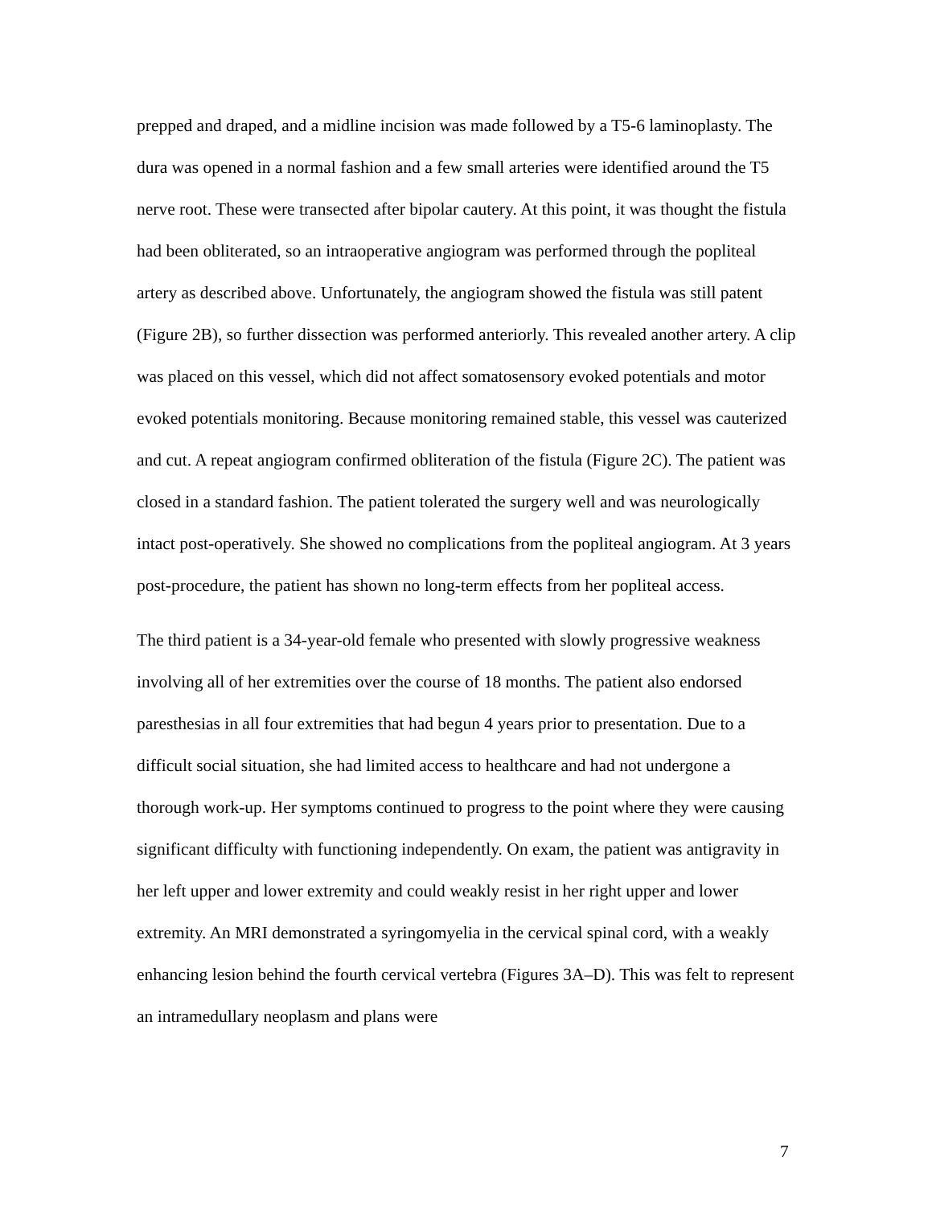prepped and draped, and a midline incision was made followed by a T5-6 laminoplasty. The dura was opened in a normal fashion and a few small arteries were identified around the T5 nerve root. These were transected after bipolar cautery. At this point, it was thought the fistula had been obliterated, so an intraoperative angiogram was performed through the popliteal artery as described above. Unfortunately, the angiogram showed the fistula was still patent (Figure 2B), so further dissection was performed anteriorly. This revealed another artery. A clip was placed on this vessel, which did not affect somatosensory evoked potentials and motor evoked potentials monitoring. Because monitoring remained stable, this vessel was cauterized and cut. A repeat angiogram confirmed obliteration of the fistula (Figure 2C). The patient was closed in a standard fashion. The patient tolerated the surgery well and was neurologically intact post-operatively. She showed no complications from the popliteal angiogram. At 3 years post-procedure, the patient has shown no long-term effects from her popliteal access.
The third patient is a 34-year-old female who presented with slowly progressive weakness involving all of her extremities over the course of 18 months. The patient also endorsed paresthesias in all four extremities that had begun 4 years prior to presentation. Due to a difficult social situation, she had limited access to healthcare and had not undergone a thorough work-up. Her symptoms continued to progress to the point where they were causing significant difficulty with functioning independently. On exam, the patient was antigravity in her left upper and lower extremity and could weakly resist in her right upper and lower extremity. An MRI demonstrated a syringomyelia in the cervical spinal cord, with a weakly enhancing lesion behind the fourth cervical vertebra (Figures 3A–D). This was felt to represent an intramedullary neoplasm and plans were
7